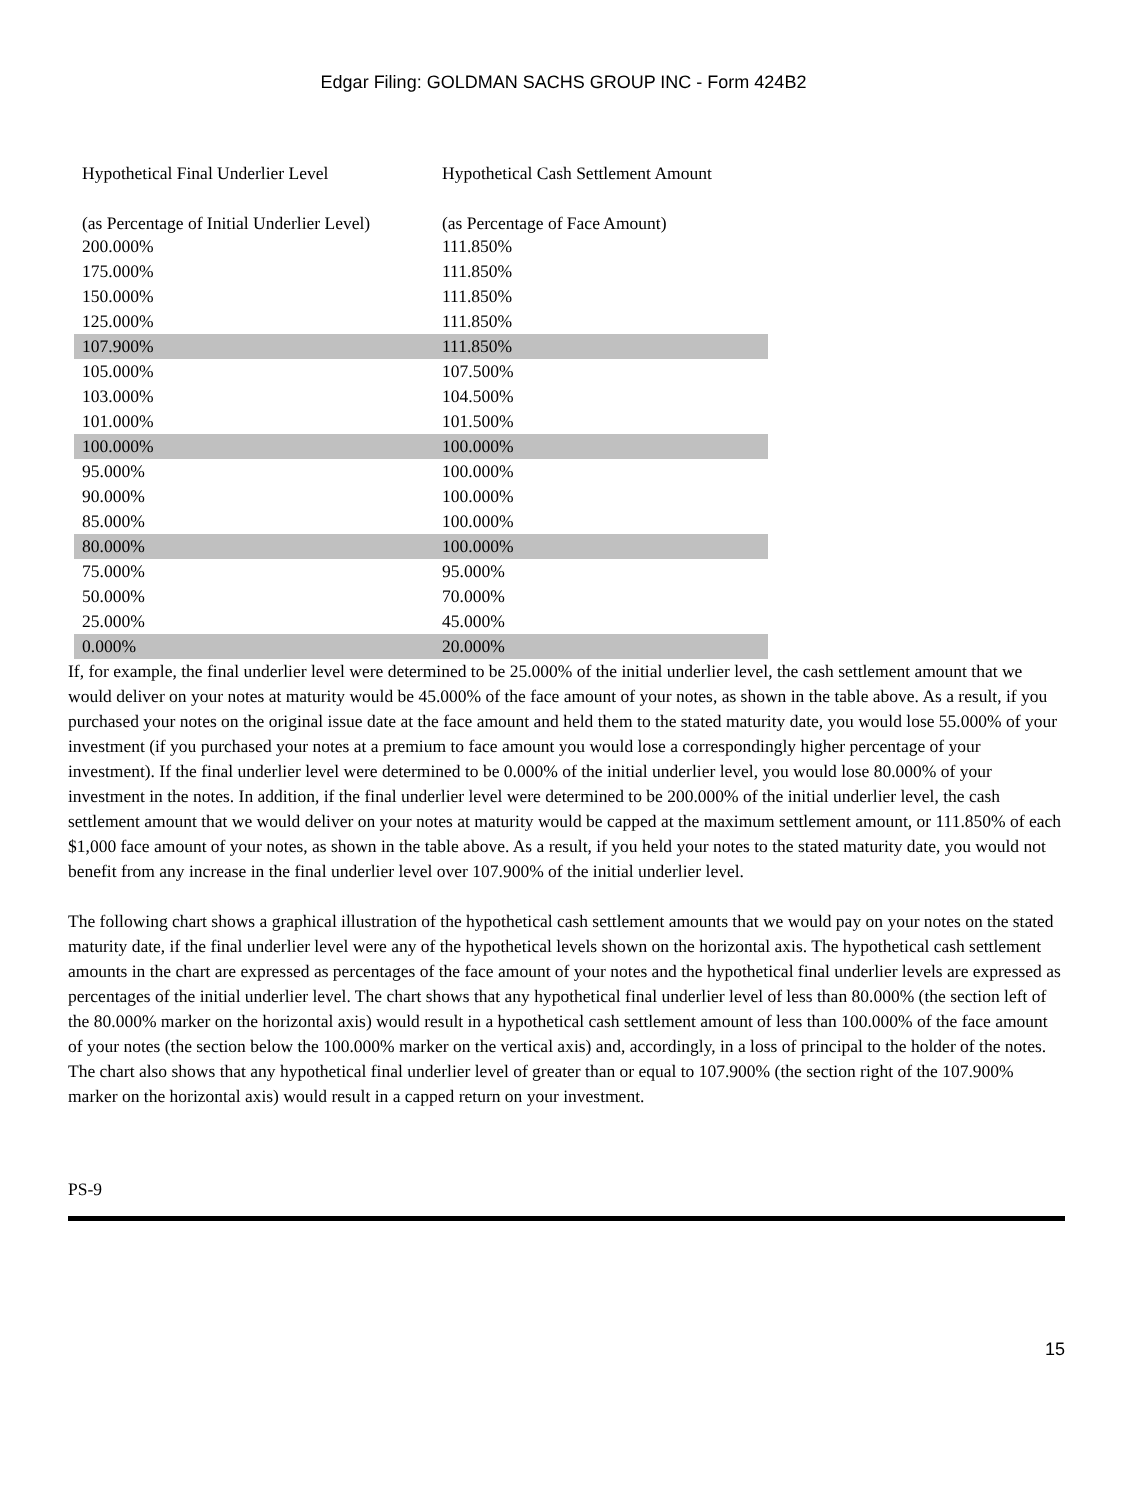Edgar Filing: GOLDMAN SACHS GROUP INC - Form 424B2
| Hypothetical Final Underlier Level | Hypothetical Cash Settlement Amount |
| --- | --- |
| (as Percentage of Initial Underlier Level) | (as Percentage of Face Amount) |
| 200.000% | 111.850% |
| 175.000% | 111.850% |
| 150.000% | 111.850% |
| 125.000% | 111.850% |
| 107.900% | 111.850% |
| 105.000% | 107.500% |
| 103.000% | 104.500% |
| 101.000% | 101.500% |
| 100.000% | 100.000% |
| 95.000% | 100.000% |
| 90.000% | 100.000% |
| 85.000% | 100.000% |
| 80.000% | 100.000% |
| 75.000% | 95.000% |
| 50.000% | 70.000% |
| 25.000% | 45.000% |
| 0.000% | 20.000% |
If, for example, the final underlier level were determined to be 25.000% of the initial underlier level, the cash settlement amount that we would deliver on your notes at maturity would be 45.000% of the face amount of your notes, as shown in the table above. As a result, if you purchased your notes on the original issue date at the face amount and held them to the stated maturity date, you would lose 55.000% of your investment (if you purchased your notes at a premium to face amount you would lose a correspondingly higher percentage of your investment). If the final underlier level were determined to be 0.000% of the initial underlier level, you would lose 80.000% of your investment in the notes. In addition, if the final underlier level were determined to be 200.000% of the initial underlier level, the cash settlement amount that we would deliver on your notes at maturity would be capped at the maximum settlement amount, or 111.850% of each $1,000 face amount of your notes, as shown in the table above. As a result, if you held your notes to the stated maturity date, you would not benefit from any increase in the final underlier level over 107.900% of the initial underlier level.
The following chart shows a graphical illustration of the hypothetical cash settlement amounts that we would pay on your notes on the stated maturity date, if the final underlier level were any of the hypothetical levels shown on the horizontal axis. The hypothetical cash settlement amounts in the chart are expressed as percentages of the face amount of your notes and the hypothetical final underlier levels are expressed as percentages of the initial underlier level. The chart shows that any hypothetical final underlier level of less than 80.000% (the section left of the 80.000% marker on the horizontal axis) would result in a hypothetical cash settlement amount of less than 100.000% of the face amount of your notes (the section below the 100.000% marker on the vertical axis) and, accordingly, in a loss of principal to the holder of the notes. The chart also shows that any hypothetical final underlier level of greater than or equal to 107.900% (the section right of the 107.900% marker on the horizontal axis) would result in a capped return on your investment.
PS-9
15